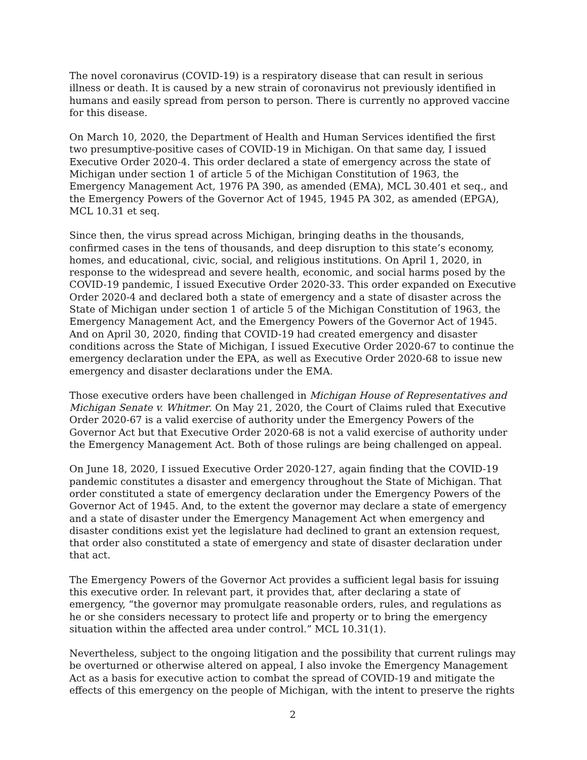The novel coronavirus (COVID-19) is a respiratory disease that can result in serious illness or death. It is caused by a new strain of coronavirus not previously identified in humans and easily spread from person to person. There is currently no approved vaccine for this disease.
On March 10, 2020, the Department of Health and Human Services identified the first two presumptive-positive cases of COVID-19 in Michigan. On that same day, I issued Executive Order 2020-4. This order declared a state of emergency across the state of Michigan under section 1 of article 5 of the Michigan Constitution of 1963, the Emergency Management Act, 1976 PA 390, as amended (EMA), MCL 30.401 et seq., and the Emergency Powers of the Governor Act of 1945, 1945 PA 302, as amended (EPGA), MCL 10.31 et seq.
Since then, the virus spread across Michigan, bringing deaths in the thousands, confirmed cases in the tens of thousands, and deep disruption to this state’s economy, homes, and educational, civic, social, and religious institutions. On April 1, 2020, in response to the widespread and severe health, economic, and social harms posed by the COVID-19 pandemic, I issued Executive Order 2020-33. This order expanded on Executive Order 2020-4 and declared both a state of emergency and a state of disaster across the State of Michigan under section 1 of article 5 of the Michigan Constitution of 1963, the Emergency Management Act, and the Emergency Powers of the Governor Act of 1945. And on April 30, 2020, finding that COVID-19 had created emergency and disaster conditions across the State of Michigan, I issued Executive Order 2020-67 to continue the emergency declaration under the EPA, as well as Executive Order 2020-68 to issue new emergency and disaster declarations under the EMA.
Those executive orders have been challenged in Michigan House of Representatives and Michigan Senate v. Whitmer. On May 21, 2020, the Court of Claims ruled that Executive Order 2020-67 is a valid exercise of authority under the Emergency Powers of the Governor Act but that Executive Order 2020-68 is not a valid exercise of authority under the Emergency Management Act. Both of those rulings are being challenged on appeal.
On June 18, 2020, I issued Executive Order 2020-127, again finding that the COVID-19 pandemic constitutes a disaster and emergency throughout the State of Michigan. That order constituted a state of emergency declaration under the Emergency Powers of the Governor Act of 1945. And, to the extent the governor may declare a state of emergency and a state of disaster under the Emergency Management Act when emergency and disaster conditions exist yet the legislature had declined to grant an extension request, that order also constituted a state of emergency and state of disaster declaration under that act.
The Emergency Powers of the Governor Act provides a sufficient legal basis for issuing this executive order. In relevant part, it provides that, after declaring a state of emergency, “the governor may promulgate reasonable orders, rules, and regulations as he or she considers necessary to protect life and property or to bring the emergency situation within the affected area under control.” MCL 10.31(1).
Nevertheless, subject to the ongoing litigation and the possibility that current rulings may be overturned or otherwise altered on appeal, I also invoke the Emergency Management Act as a basis for executive action to combat the spread of COVID-19 and mitigate the effects of this emergency on the people of Michigan, with the intent to preserve the rights
2